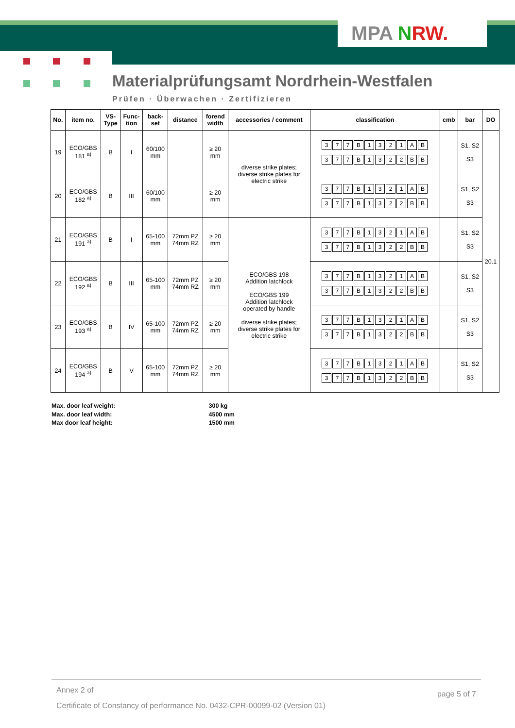MPA NRW.
Materialprüfungsamt Nordrhein-Westfalen
Prüfen · Überwachen · Zertifizieren
| No. | item no. | VS- Type | Func- tion | back- set | distance | forend width | accessories / comment | classification | cmb | bar | DO |
| --- | --- | --- | --- | --- | --- | --- | --- | --- | --- | --- | --- |
| 19 | ECO/GBS 181 <sup>a)</sup> | B | I | 60/100 mm | | ≥ 20 mm | diverse strike plates; diverse strike plates for electric strike | 3 7 7 B 1 3 2 1 A B 3 7 7 B 1 3 2 2 B B | | S1, S2 S3 | 20.1 |
| 20 | ECO/GBS 182 <sup>a)</sup> | B | III | 60/100 mm | | ≥ 20 mm | | 3 7 7 B 1 3 2 1 A B 3 7 7 B 1 3 2 2 B B | | S1, S2 S3 | |
| 21 | ECO/GBS 191 <sup>a)</sup> | B | I | 65-100 mm | 72mm PZ 74mm RZ | ≥ 20 mm | ECO/GBS 198 Addition latchlock ECO/GBS 199 Addition latchlock operated by handle diverse strike plates; diverse strike plates for electric strike | 3 7 7 B 1 3 2 1 A B 3 7 7 B 1 3 2 2 B B | | S1, S2 S3 | |
| 22 | ECO/GBS 192 <sup>a)</sup> | B | III | 65-100 mm | 72mm PZ 74mm RZ | ≥ 20 mm | | 3 7 7 B 1 3 2 1 A B 3 7 7 B 1 3 2 2 B B | | S1, S2 S3 | |
| 23 | ECO/GBS 193 <sup>a)</sup> | B | IV | 65-100 mm | 72mm PZ 74mm RZ | ≥ 20 mm | | 3 7 7 B 1 3 2 1 A B 3 7 7 B 1 3 2 2 B B | | S1, S2 S3 | |
| 24 | ECO/GBS 194 <sup>a)</sup> | B | V | 65-100 mm | 72mm PZ 74mm RZ | ≥ 20 mm | | 3 7 7 B 1 3 2 1 A B 3 7 7 B 1 3 2 2 B B | | S1, S2 S3 | |
Max. door leaf weight: 300 kg
Max. door leaf width: 4500 mm
Max door leaf height: 1500 mm
Annex 2 of page 5 of 7
Certificate of Constancy of performance No. 0432-CPR-00099-02 (Version 01)